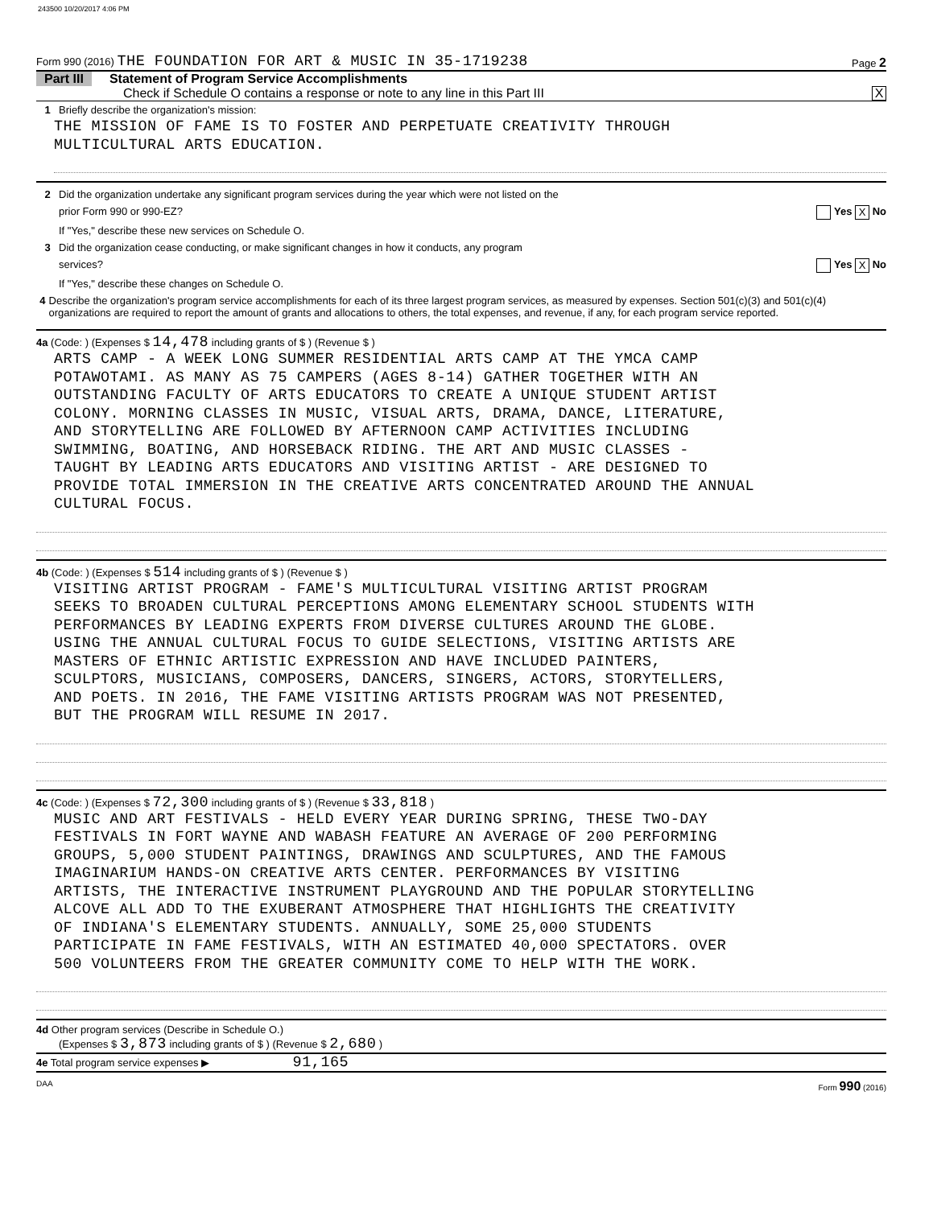243500 10/20/2017 4:06 PM
Form 990 (2016) THE FOUNDATION FOR ART & MUSIC IN 35-1719238
Page 2
Part III Statement of Program Service Accomplishments
Check if Schedule O contains a response or note to any line in this Part III X
1 Briefly describe the organization's mission:
THE MISSION OF FAME IS TO FOSTER AND PERPETUATE CREATIVITY THROUGH
MULTICULTURAL ARTS EDUCATION.
2 Did the organization undertake any significant program services during the year which were not listed on the
prior Form 990 or 990-EZ? Yes X No
If "Yes," describe these new services on Schedule O.
3 Did the organization cease conducting, or make significant changes in how it conducts, any program
services? Yes X No
If "Yes," describe these changes on Schedule O.
4 Describe the organization's program service accomplishments for each of its three largest program services, as measured by expenses. Section 501(c)(3) and 501(c)(4) organizations are required to report the amount of grants and allocations to others, the total expenses, and revenue, if any, for each program service reported.
4a (Code: ) (Expenses $ 14,478 including grants of $ ) (Revenue $ )
ARTS CAMP - A WEEK LONG SUMMER RESIDENTIAL ARTS CAMP AT THE YMCA CAMP
POTAWOTAMI. AS MANY AS 75 CAMPERS (AGES 8-14) GATHER TOGETHER WITH AN
OUTSTANDING FACULTY OF ARTS EDUCATORS TO CREATE A UNIQUE STUDENT ARTIST
COLONY. MORNING CLASSES IN MUSIC, VISUAL ARTS, DRAMA, DANCE, LITERATURE,
AND STORYTELLING ARE FOLLOWED BY AFTERNOON CAMP ACTIVITIES INCLUDING
SWIMMING, BOATING, AND HORSEBACK RIDING. THE ART AND MUSIC CLASSES -
TAUGHT BY LEADING ARTS EDUCATORS AND VISITING ARTIST - ARE DESIGNED TO
PROVIDE TOTAL IMMERSION IN THE CREATIVE ARTS CONCENTRATED AROUND THE ANNUAL
CULTURAL FOCUS.
4b (Code: ) (Expenses $ 514 including grants of $ ) (Revenue $ )
VISITING ARTIST PROGRAM - FAME'S MULTICULTURAL VISITING ARTIST PROGRAM
SEEKS TO BROADEN CULTURAL PERCEPTIONS AMONG ELEMENTARY SCHOOL STUDENTS WITH
PERFORMANCES BY LEADING EXPERTS FROM DIVERSE CULTURES AROUND THE GLOBE.
USING THE ANNUAL CULTURAL FOCUS TO GUIDE SELECTIONS, VISITING ARTISTS ARE
MASTERS OF ETHNIC ARTISTIC EXPRESSION AND HAVE INCLUDED PAINTERS,
SCULPTORS, MUSICIANS, COMPOSERS, DANCERS, SINGERS, ACTORS, STORYTELLERS,
AND POETS. IN 2016, THE FAME VISITING ARTISTS PROGRAM WAS NOT PRESENTED,
BUT THE PROGRAM WILL RESUME IN 2017.
4c (Code: ) (Expenses $ 72,300 including grants of $ ) (Revenue $ 33,818 )
MUSIC AND ART FESTIVALS - HELD EVERY YEAR DURING SPRING, THESE TWO-DAY
FESTIVALS IN FORT WAYNE AND WABASH FEATURE AN AVERAGE OF 200 PERFORMING
GROUPS, 5,000 STUDENT PAINTINGS, DRAWINGS AND SCULPTURES, AND THE FAMOUS
IMAGINARIUM HANDS-ON CREATIVE ARTS CENTER. PERFORMANCES BY VISITING
ARTISTS, THE INTERACTIVE INSTRUMENT PLAYGROUND AND THE POPULAR STORYTELLING
ALCOVE ALL ADD TO THE EXUBERANT ATMOSPHERE THAT HIGHLIGHTS THE CREATIVITY
OF INDIANA'S ELEMENTARY STUDENTS. ANNUALLY, SOME 25,000 STUDENTS
PARTICIPATE IN FAME FESTIVALS, WITH AN ESTIMATED 40,000 SPECTATORS. OVER
500 VOLUNTEERS FROM THE GREATER COMMUNITY COME TO HELP WITH THE WORK.
4d Other program services (Describe in Schedule O.)
(Expenses $ 3,873 including grants of $ ) (Revenue $ 2,680 )
4e Total program service expenses ▶ 91,165
DAA Form 990 (2016)